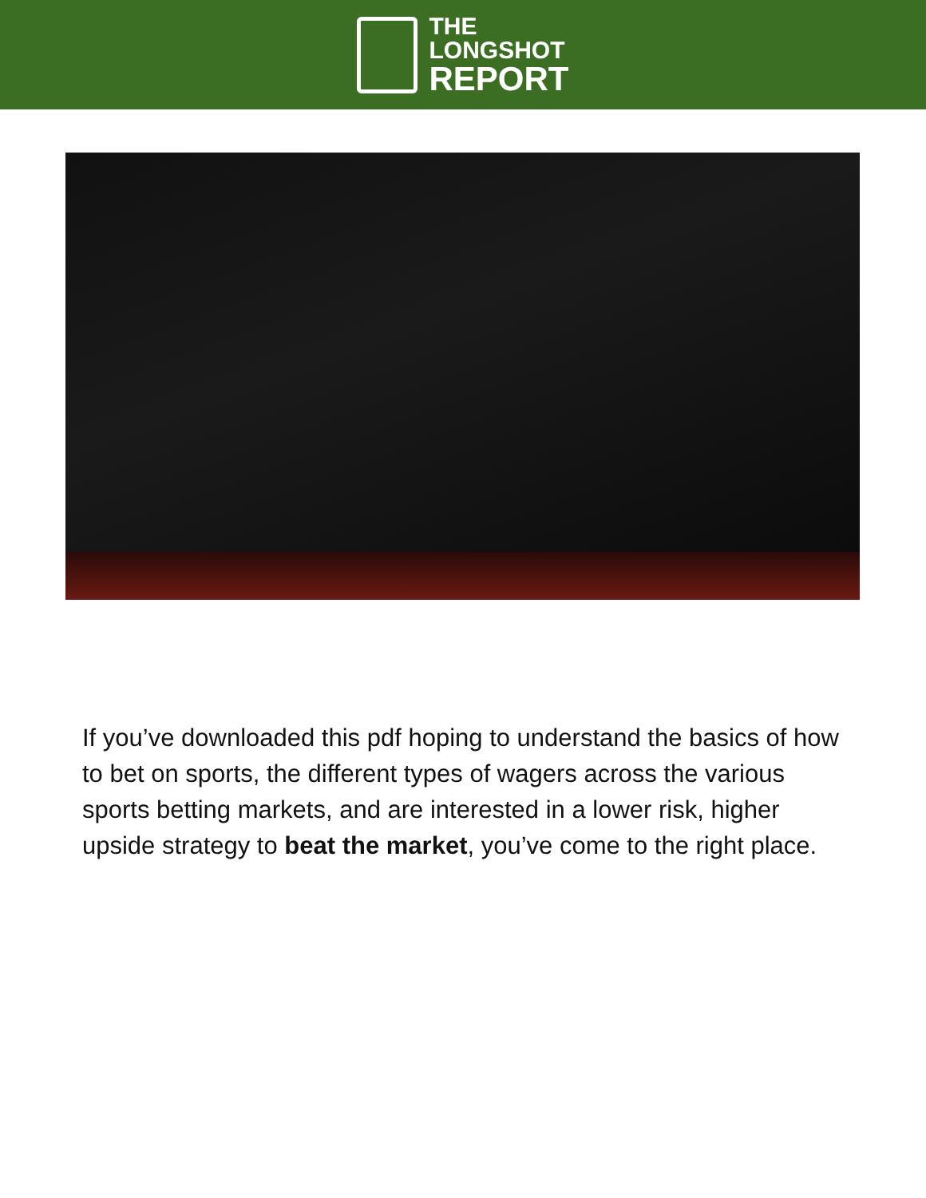THE
LONGSHOT
REPORT
If you’ve downloaded this pdf hoping to understand the basics of how to bet on sports, the different types of wagers across the various sports betting markets, and are interested in a lower risk, higher upside strategy to beat the market, you’ve come to the right place.